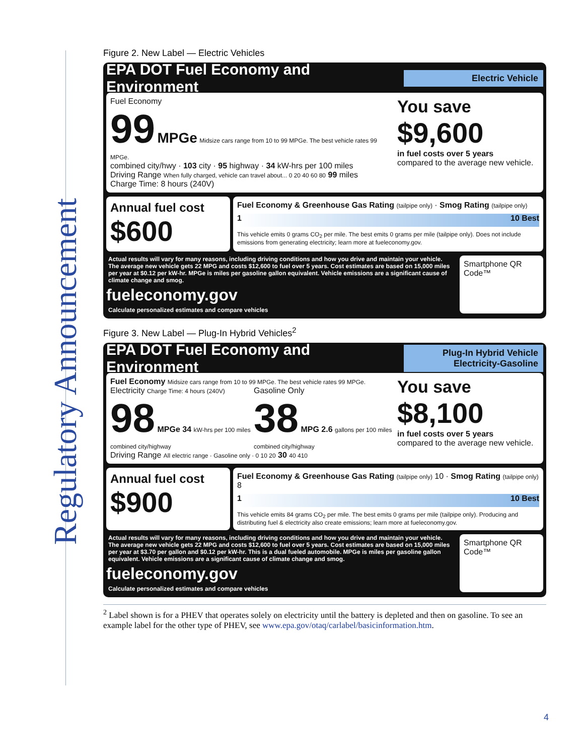Regulatory Announcement
Figure 2. New Label — Electric Vehicles
EPA DOT Fuel Economy and Environment Electric Vehicle
Fuel Economy
99 MPGe Midsize cars range from 10 to 99 MPGe. The best vehicle rates 99 MPGe.
combined city/hwy · 103 city · 95 highway · 34 kW-hrs per 100 miles
Driving Range When fully charged, vehicle can travel about... 0 20 40 60 80 99 miles
Charge Time: 8 hours (240V)
You save
$9,600
in fuel costs over 5 years
compared to the average new vehicle.
Annual fuel cost
$600
Fuel Economy & Greenhouse Gas Rating (tailpipe only) · Smog Rating (tailpipe only)
1 10 Best
This vehicle emits 0 grams CO<sub>2</sub> per mile. The best emits 0 grams per mile (tailpipe only). Does not include emissions from generating electricity; learn more at fueleconomy.gov.
Actual results will vary for many reasons, including driving conditions and how you drive and maintain your vehicle. The average new vehicle gets 22 MPG and costs $12,600 to fuel over 5 years. Cost estimates are based on 15,000 miles per year at $0.12 per kW-hr. MPGe is miles per gasoline gallon equivalent. Vehicle emissions are a significant cause of climate change and smog.
fueleconomy.gov
Calculate personalized estimates and compare vehicles
Smartphone QR Code™
Figure 3. New Label — Plug-In Hybrid Vehicles<sup>2</sup>
EPA DOT Fuel Economy and Environment Plug-In Hybrid Vehicle Electricity-Gasoline
Fuel Economy Midsize cars range from 10 to 99 MPGe. The best vehicle rates 99 MPGe.
Electricity Charge Time: 4 hours (240V)
98 MPGe 34 kW-hrs per 100 miles
combined city/highway
Gasoline Only
38 MPG 2.6 gallons per 100 miles
combined city/highway
Driving Range All electric range · Gasoline only · 0 10 20 30 40 410
You save
$8,100
in fuel costs over 5 years
compared to the average new vehicle.
Annual fuel cost
$900
Fuel Economy & Greenhouse Gas Rating (tailpipe only) 10 · Smog Rating (tailpipe only) 8
1 10 Best
This vehicle emits 84 grams CO<sub>2</sub> per mile. The best emits 0 grams per mile (tailpipe only). Producing and distributing fuel & electricity also create emissions; learn more at fueleconomy.gov.
Actual results will vary for many reasons, including driving conditions and how you drive and maintain your vehicle. The average new vehicle gets 22 MPG and costs $12,600 to fuel over 5 years. Cost estimates are based on 15,000 miles per year at $3.70 per gallon and $0.12 per kW-hr. This is a dual fueled automobile. MPGe is miles per gasoline gallon equivalent. Vehicle emissions are a significant cause of climate change and smog.
fueleconomy.gov
Calculate personalized estimates and compare vehicles
Smartphone QR Code™
<sup>2</sup> Label shown is for a PHEV that operates solely on electricity until the battery is depleted and then on gasoline. To see an example label for the other type of PHEV, see www.epa.gov/otaq/carlabel/basicinformation.htm.
4